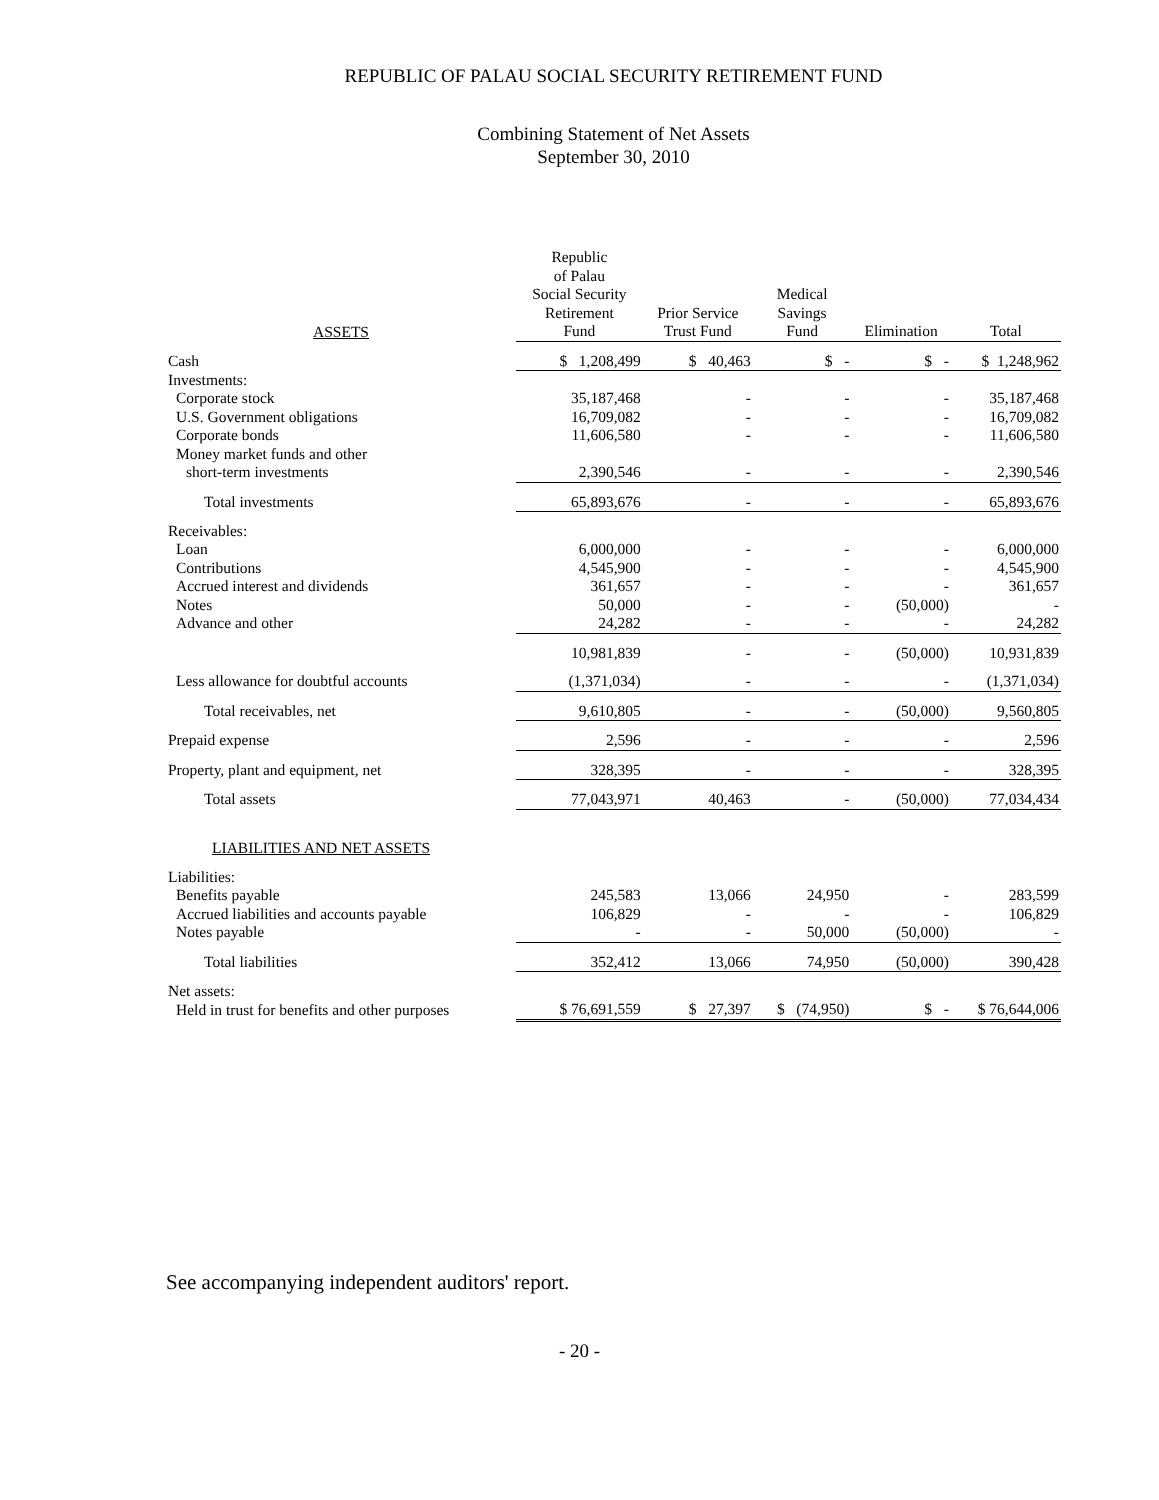REPUBLIC OF PALAU SOCIAL SECURITY RETIREMENT FUND
Combining Statement of Net Assets
September 30, 2010
| ASSETS | Republic of Palau Social Security Retirement Fund | Prior Service Trust Fund | Medical Savings Fund | Elimination | Total |
| --- | --- | --- | --- | --- | --- |
| Cash | $ 1,208,499 | $ 40,463 | $ - | $ - | $ 1,248,962 |
| Investments: | | | | | |
| Corporate stock | 35,187,468 | - | - | - | 35,187,468 |
| U.S. Government obligations | 16,709,082 | - | - | - | 16,709,082 |
| Corporate bonds | 11,606,580 | - | - | - | 11,606,580 |
| Money market funds and other | | | | | |
| short-term investments | 2,390,546 | - | - | - | 2,390,546 |
| Total investments | 65,893,676 | - | - | - | 65,893,676 |
| Receivables: | | | | | |
| Loan | 6,000,000 | - | - | - | 6,000,000 |
| Contributions | 4,545,900 | - | - | - | 4,545,900 |
| Accrued interest and dividends | 361,657 | - | - | - | 361,657 |
| Notes | 50,000 | - | - | (50,000) | - |
| Advance and other | 24,282 | - | - | - | 24,282 |
| | 10,981,839 | - | - | (50,000) | 10,931,839 |
| Less allowance for doubtful accounts | (1,371,034) | - | - | - | (1,371,034) |
| Total receivables, net | 9,610,805 | - | - | (50,000) | 9,560,805 |
| Prepaid expense | 2,596 | - | - | - | 2,596 |
| Property, plant and equipment, net | 328,395 | - | - | - | 328,395 |
| Total assets | 77,043,971 | 40,463 | - | (50,000) | 77,034,434 |
| LIABILITIES AND NET ASSETS | | | | | |
| Liabilities: | | | | | |
| Benefits payable | 245,583 | 13,066 | 24,950 | - | 283,599 |
| Accrued liabilities and accounts payable | 106,829 | - | - | - | 106,829 |
| Notes payable | - | - | 50,000 | (50,000) | - |
| Total liabilities | 352,412 | 13,066 | 74,950 | (50,000) | 390,428 |
| Net assets: | | | | | |
| Held in trust for benefits and other purposes | $ 76,691,559 | $ 27,397 | $ (74,950) | $ - | $ 76,644,006 |
See accompanying independent auditors' report.
- 20 -